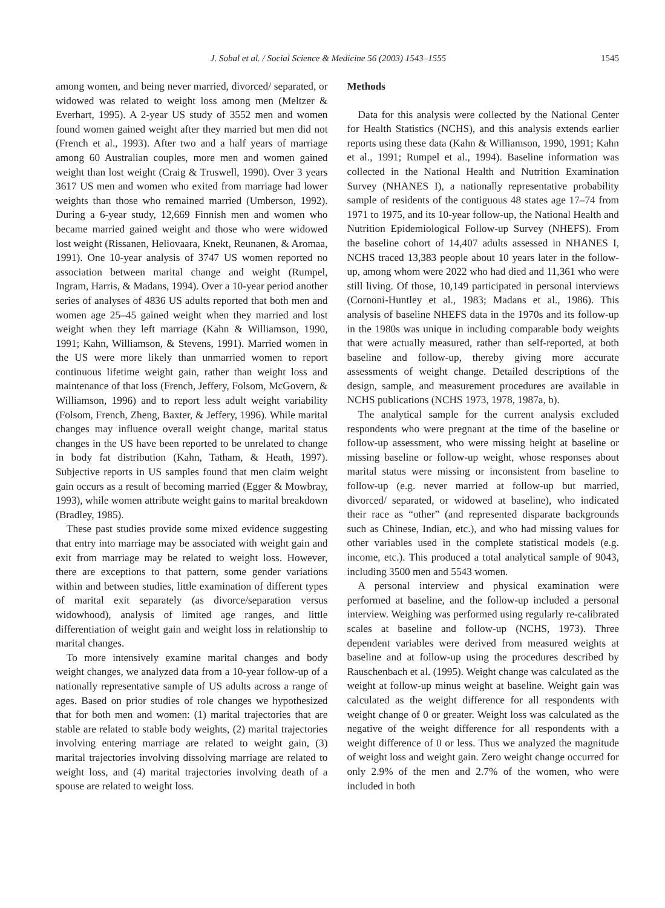J. Sobal et al. / Social Science & Medicine 56 (2003) 1543–1555 1545
among women, and being never married, divorced/ separated, or widowed was related to weight loss among men (Meltzer & Everhart, 1995). A 2-year US study of 3552 men and women found women gained weight after they married but men did not (French et al., 1993). After two and a half years of marriage among 60 Australian couples, more men and women gained weight than lost weight (Craig & Truswell, 1990). Over 3 years 3617 US men and women who exited from marriage had lower weights than those who remained married (Umberson, 1992). During a 6-year study, 12,669 Finnish men and women who became married gained weight and those who were widowed lost weight (Rissanen, Heliovaara, Knekt, Reunanen, & Aromaa, 1991). One 10-year analysis of 3747 US women reported no association between marital change and weight (Rumpel, Ingram, Harris, & Madans, 1994). Over a 10-year period another series of analyses of 4836 US adults reported that both men and women age 25–45 gained weight when they married and lost weight when they left marriage (Kahn & Williamson, 1990, 1991; Kahn, Williamson, & Stevens, 1991). Married women in the US were more likely than unmarried women to report continuous lifetime weight gain, rather than weight loss and maintenance of that loss (French, Jeffery, Folsom, McGovern, & Williamson, 1996) and to report less adult weight variability (Folsom, French, Zheng, Baxter, & Jeffery, 1996). While marital changes may influence overall weight change, marital status changes in the US have been reported to be unrelated to change in body fat distribution (Kahn, Tatham, & Heath, 1997). Subjective reports in US samples found that men claim weight gain occurs as a result of becoming married (Egger & Mowbray, 1993), while women attribute weight gains to marital breakdown (Bradley, 1985).
These past studies provide some mixed evidence suggesting that entry into marriage may be associated with weight gain and exit from marriage may be related to weight loss. However, there are exceptions to that pattern, some gender variations within and between studies, little examination of different types of marital exit separately (as divorce/separation versus widowhood), analysis of limited age ranges, and little differentiation of weight gain and weight loss in relationship to marital changes.
To more intensively examine marital changes and body weight changes, we analyzed data from a 10-year follow-up of a nationally representative sample of US adults across a range of ages. Based on prior studies of role changes we hypothesized that for both men and women: (1) marital trajectories that are stable are related to stable body weights, (2) marital trajectories involving entering marriage are related to weight gain, (3) marital trajectories involving dissolving marriage are related to weight loss, and (4) marital trajectories involving death of a spouse are related to weight loss.
Methods
Data for this analysis were collected by the National Center for Health Statistics (NCHS), and this analysis extends earlier reports using these data (Kahn & Williamson, 1990, 1991; Kahn et al., 1991; Rumpel et al., 1994). Baseline information was collected in the National Health and Nutrition Examination Survey (NHANES I), a nationally representative probability sample of residents of the contiguous 48 states age 17–74 from 1971 to 1975, and its 10-year follow-up, the National Health and Nutrition Epidemiological Follow-up Survey (NHEFS). From the baseline cohort of 14,407 adults assessed in NHANES I, NCHS traced 13,383 people about 10 years later in the follow-up, among whom were 2022 who had died and 11,361 who were still living. Of those, 10,149 participated in personal interviews (Cornoni-Huntley et al., 1983; Madans et al., 1986). This analysis of baseline NHEFS data in the 1970s and its follow-up in the 1980s was unique in including comparable body weights that were actually measured, rather than self-reported, at both baseline and follow-up, thereby giving more accurate assessments of weight change. Detailed descriptions of the design, sample, and measurement procedures are available in NCHS publications (NCHS 1973, 1978, 1987a, b).
The analytical sample for the current analysis excluded respondents who were pregnant at the time of the baseline or follow-up assessment, who were missing height at baseline or missing baseline or follow-up weight, whose responses about marital status were missing or inconsistent from baseline to follow-up (e.g. never married at follow-up but married, divorced/ separated, or widowed at baseline), who indicated their race as “other” (and represented disparate backgrounds such as Chinese, Indian, etc.), and who had missing values for other variables used in the complete statistical models (e.g. income, etc.). This produced a total analytical sample of 9043, including 3500 men and 5543 women.
A personal interview and physical examination were performed at baseline, and the follow-up included a personal interview. Weighing was performed using regularly re-calibrated scales at baseline and follow-up (NCHS, 1973). Three dependent variables were derived from measured weights at baseline and at follow-up using the procedures described by Rauschenbach et al. (1995). Weight change was calculated as the weight at follow-up minus weight at baseline. Weight gain was calculated as the weight difference for all respondents with weight change of 0 or greater. Weight loss was calculated as the negative of the weight difference for all respondents with a weight difference of 0 or less. Thus we analyzed the magnitude of weight loss and weight gain. Zero weight change occurred for only 2.9% of the men and 2.7% of the women, who were included in both